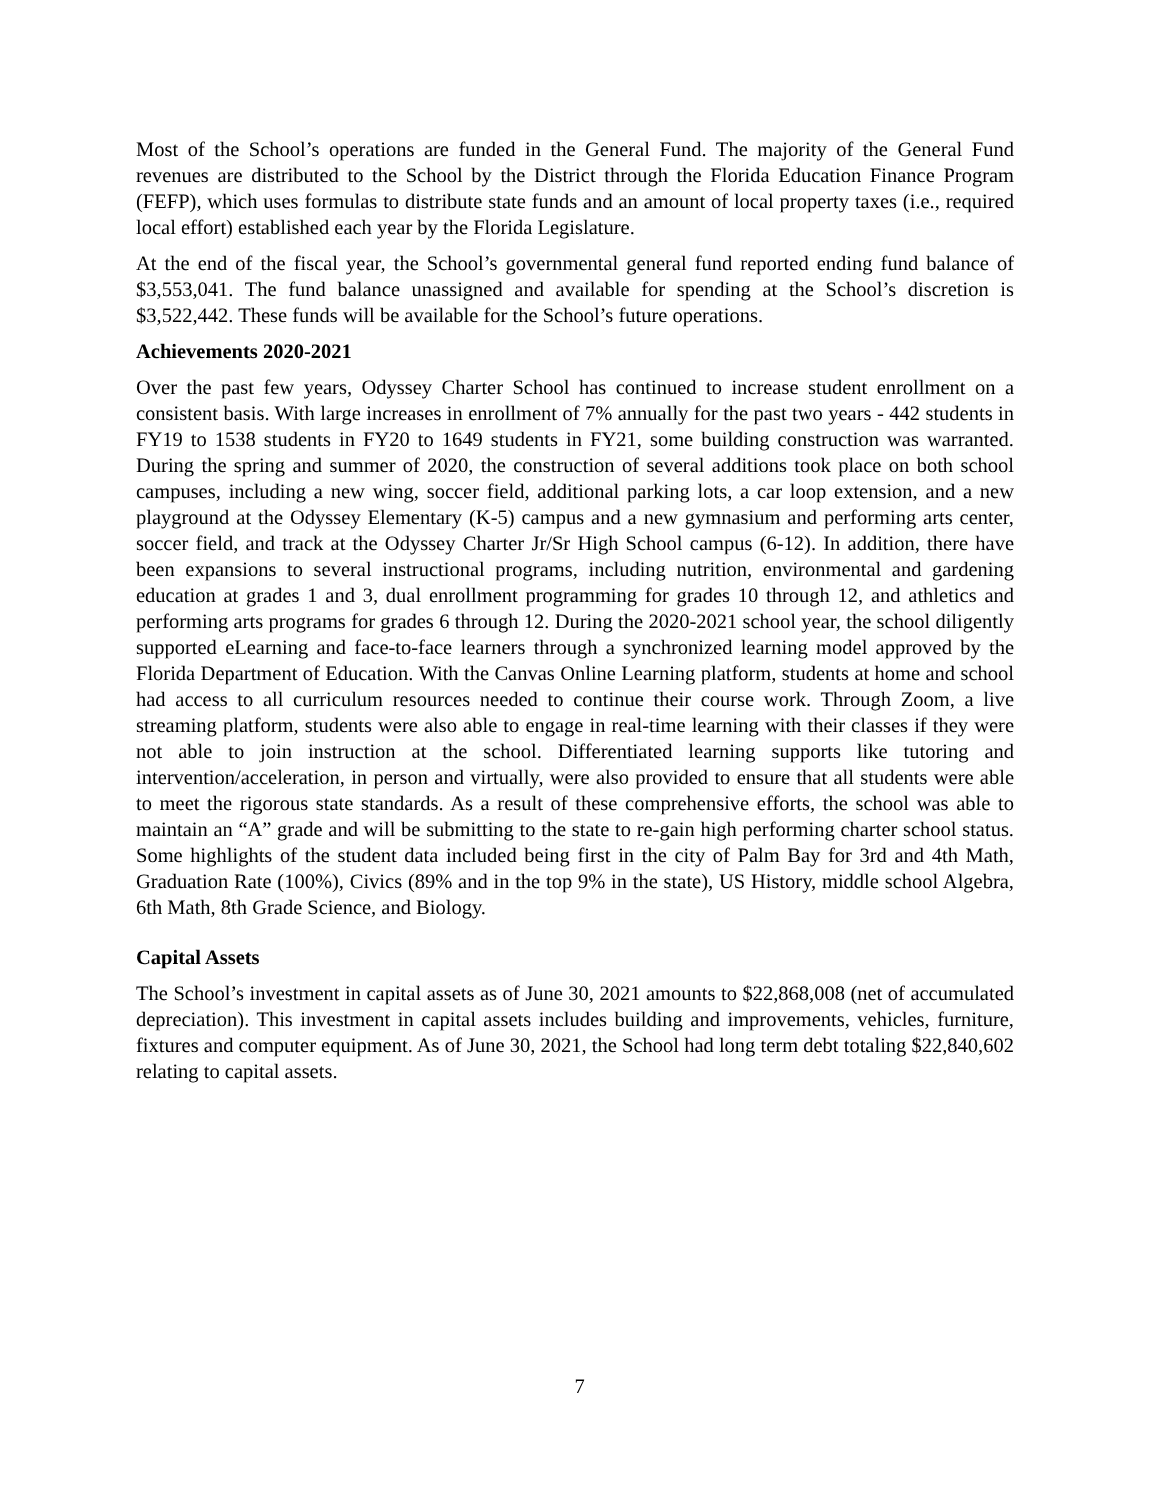Most of the School’s operations are funded in the General Fund. The majority of the General Fund revenues are distributed to the School by the District through the Florida Education Finance Program (FEFP), which uses formulas to distribute state funds and an amount of local property taxes (i.e., required local effort) established each year by the Florida Legislature.
At the end of the fiscal year, the School’s governmental general fund reported ending fund balance of $3,553,041. The fund balance unassigned and available for spending at the School’s discretion is $3,522,442. These funds will be available for the School’s future operations.
Achievements 2020-2021
Over the past few years, Odyssey Charter School has continued to increase student enrollment on a consistent basis. With large increases in enrollment of 7% annually for the past two years - 442 students in FY19 to 1538 students in FY20 to 1649 students in FY21, some building construction was warranted. During the spring and summer of 2020, the construction of several additions took place on both school campuses, including a new wing, soccer field, additional parking lots, a car loop extension, and a new playground at the Odyssey Elementary (K-5) campus and a new gymnasium and performing arts center, soccer field, and track at the Odyssey Charter Jr/Sr High School campus (6-12). In addition, there have been expansions to several instructional programs, including nutrition, environmental and gardening education at grades 1 and 3, dual enrollment programming for grades 10 through 12, and athletics and performing arts programs for grades 6 through 12. During the 2020-2021 school year, the school diligently supported eLearning and face-to-face learners through a synchronized learning model approved by the Florida Department of Education. With the Canvas Online Learning platform, students at home and school had access to all curriculum resources needed to continue their course work. Through Zoom, a live streaming platform, students were also able to engage in real-time learning with their classes if they were not able to join instruction at the school. Differentiated learning supports like tutoring and intervention/acceleration, in person and virtually, were also provided to ensure that all students were able to meet the rigorous state standards. As a result of these comprehensive efforts, the school was able to maintain an “A” grade and will be submitting to the state to re-gain high performing charter school status. Some highlights of the student data included being first in the city of Palm Bay for 3rd and 4th Math, Graduation Rate (100%), Civics (89% and in the top 9% in the state), US History, middle school Algebra, 6th Math, 8th Grade Science, and Biology.
Capital Assets
The School’s investment in capital assets as of June 30, 2021 amounts to $22,868,008 (net of accumulated depreciation). This investment in capital assets includes building and improvements, vehicles, furniture, fixtures and computer equipment. As of June 30, 2021, the School had long term debt totaling $22,840,602 relating to capital assets.
7